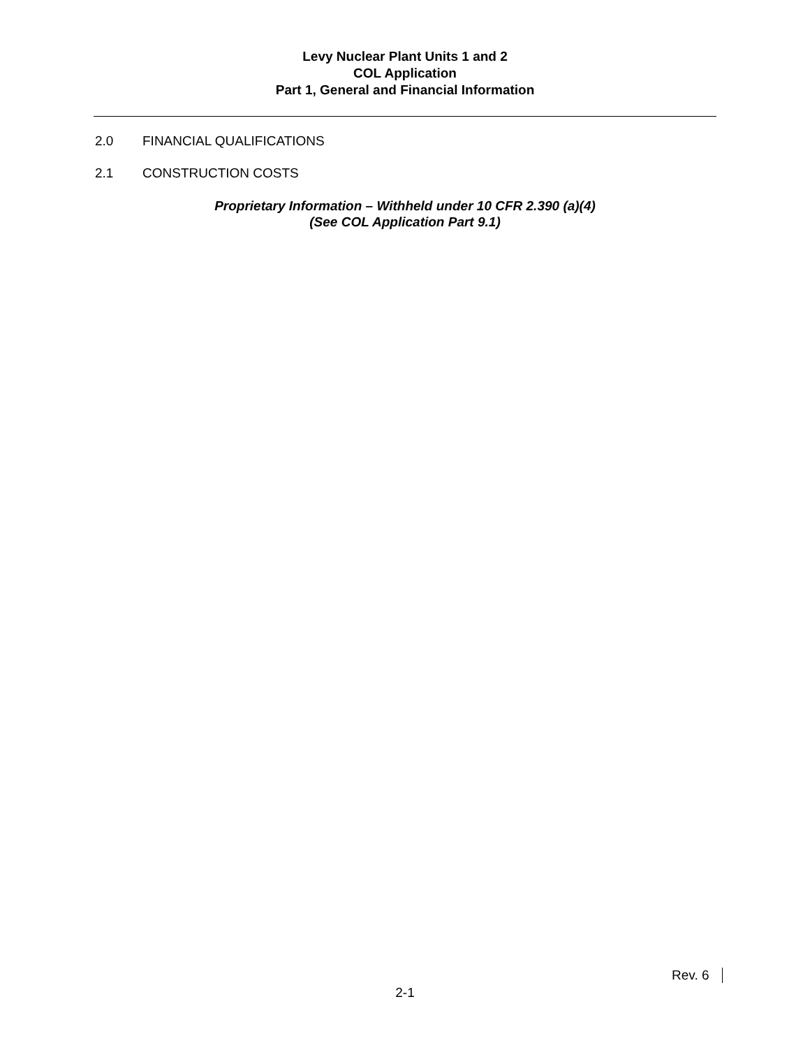Levy Nuclear Plant Units 1 and 2
COL Application
Part 1, General and Financial Information
2.0 FINANCIAL QUALIFICATIONS
2.1 CONSTRUCTION COSTS
Proprietary Information – Withheld under 10 CFR 2.390 (a)(4)
(See COL Application Part 9.1)
Rev. 6
2-1